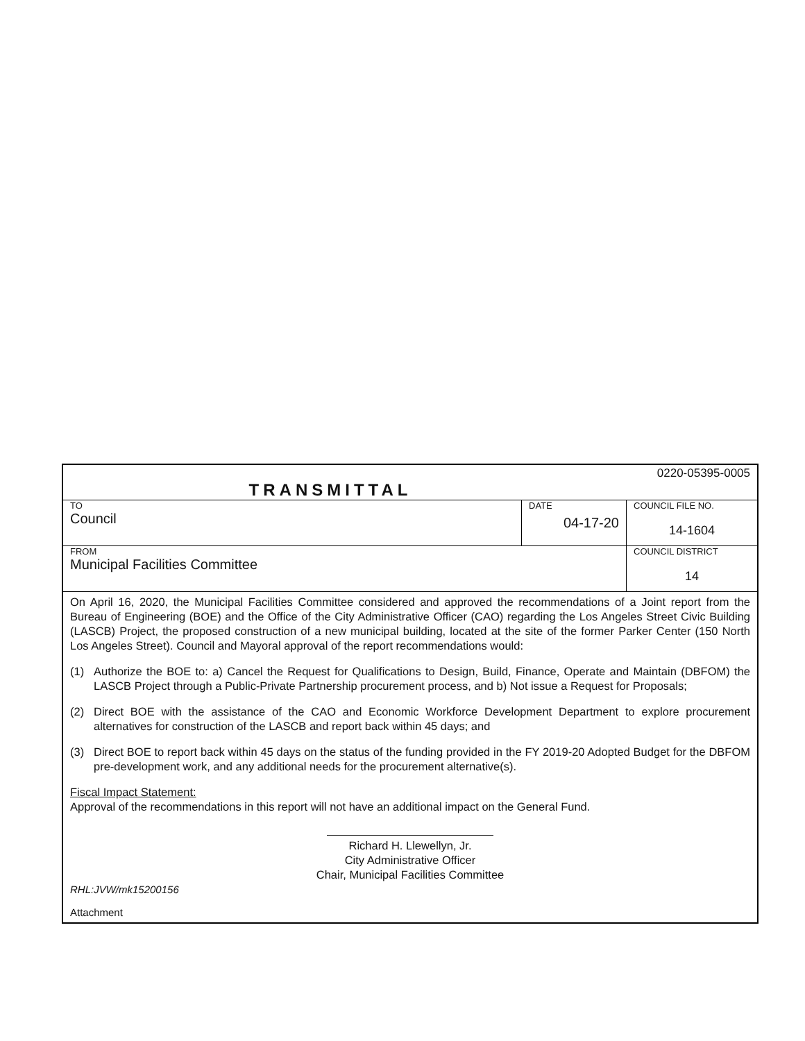| 0220-05395-0005 TRANSMITTAL | | |
| TO Council | DATE 04-17-20 | COUNCIL FILE NO. 14-1604 |
| FROM Municipal Facilities Committee | | COUNCIL DISTRICT 14 |
On April 16, 2020, the Municipal Facilities Committee considered and approved the recommendations of a Joint report from the Bureau of Engineering (BOE) and the Office of the City Administrative Officer (CAO) regarding the Los Angeles Street Civic Building (LASCB) Project, the proposed construction of a new municipal building, located at the site of the former Parker Center (150 North Los Angeles Street). Council and Mayoral approval of the report recommendations would:
(1) Authorize the BOE to: a) Cancel the Request for Qualifications to Design, Build, Finance, Operate and Maintain (DBFOM) the LASCB Project through a Public-Private Partnership procurement process, and b) Not issue a Request for Proposals;
(2) Direct BOE with the assistance of the CAO and Economic Workforce Development Department to explore procurement alternatives for construction of the LASCB and report back within 45 days; and
(3) Direct BOE to report back within 45 days on the status of the funding provided in the FY 2019-20 Adopted Budget for the DBFOM pre-development work, and any additional needs for the procurement alternative(s).
Fiscal Impact Statement:
Approval of the recommendations in this report will not have an additional impact on the General Fund.
Richard H. Llewellyn, Jr.
City Administrative Officer
Chair, Municipal Facilities Committee
RHL:JVW/mk15200156
Attachment